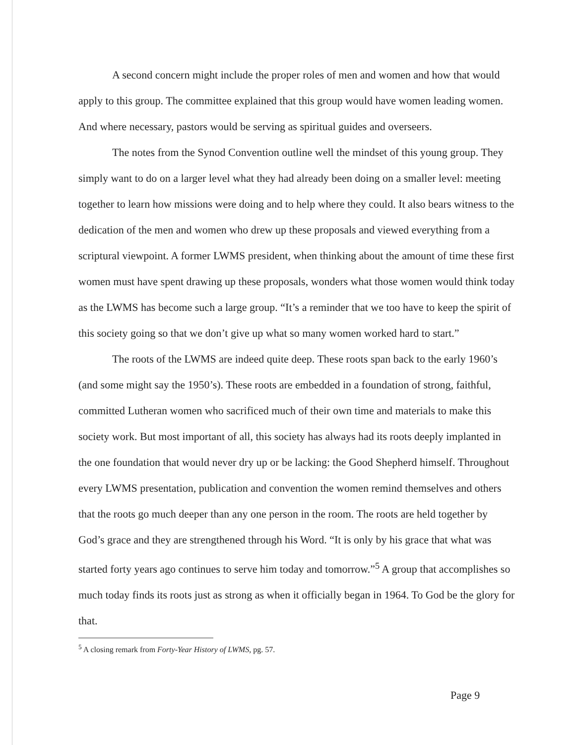A second concern might include the proper roles of men and women and how that would apply to this group. The committee explained that this group would have women leading women. And where necessary, pastors would be serving as spiritual guides and overseers.
The notes from the Synod Convention outline well the mindset of this young group. They simply want to do on a larger level what they had already been doing on a smaller level: meeting together to learn how missions were doing and to help where they could. It also bears witness to the dedication of the men and women who drew up these proposals and viewed everything from a scriptural viewpoint. A former LWMS president, when thinking about the amount of time these first women must have spent drawing up these proposals, wonders what those women would think today as the LWMS has become such a large group. “It’s a reminder that we too have to keep the spirit of this society going so that we don’t give up what so many women worked hard to start.”
The roots of the LWMS are indeed quite deep. These roots span back to the early 1960’s (and some might say the 1950’s). These roots are embedded in a foundation of strong, faithful, committed Lutheran women who sacrificed much of their own time and materials to make this society work. But most important of all, this society has always had its roots deeply implanted in the one foundation that would never dry up or be lacking: the Good Shepherd himself. Throughout every LWMS presentation, publication and convention the women remind themselves and others that the roots go much deeper than any one person in the room. The roots are held together by God’s grace and they are strengthened through his Word. “It is only by his grace that what was started forty years ago continues to serve him today and tomorrow.”<sup>5</sup> A group that accomplishes so much today finds its roots just as strong as when it officially began in 1964. To God be the glory for that.
<sup>5</sup> A closing remark from Forty-Year History of LWMS, pg. 57.
Page 9